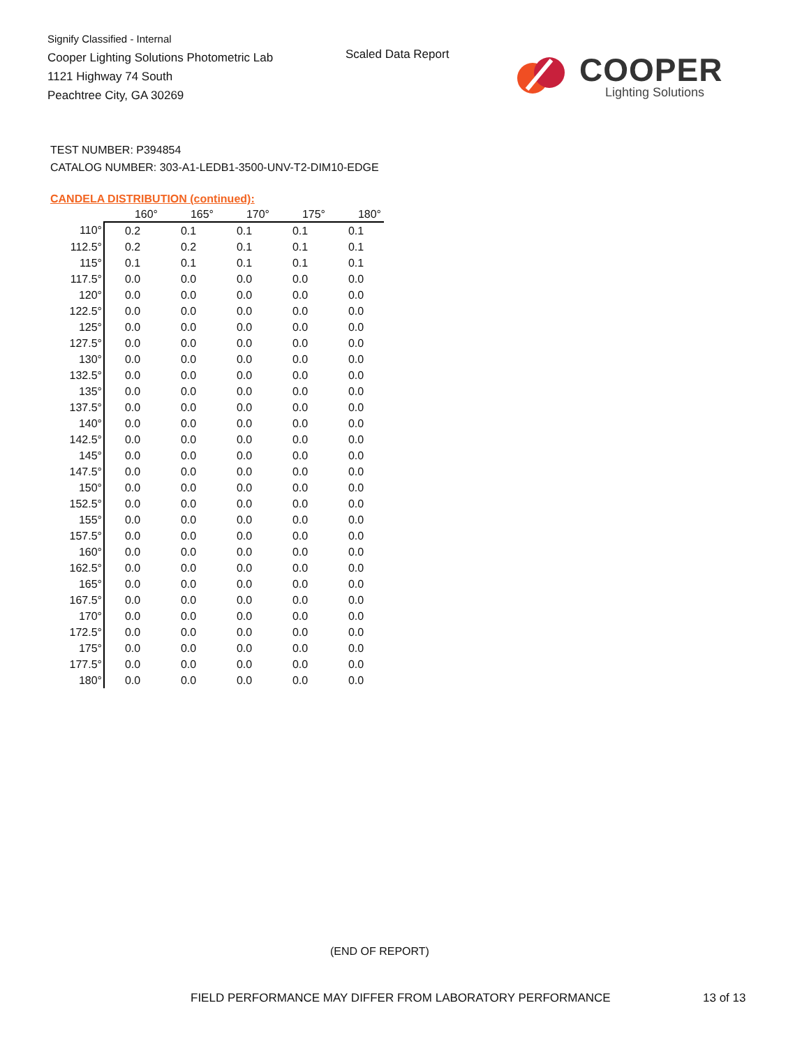Signify Classified - Internal
Cooper Lighting Solutions Photometric Lab
1121 Highway 74 South
Peachtree City, GA 30269
Scaled Data Report
COOPER
Lighting Solutions
TEST NUMBER: P394854
CATALOG NUMBER: 303-A1-LEDB1-3500-UNV-T2-DIM10-EDGE
CANDELA DISTRIBUTION (continued):
| | 160° | 165° | 170° | 175° | 180° |
| --- | --- | --- | --- | --- | --- |
| 110° | 0.2 | 0.1 | 0.1 | 0.1 | 0.1 |
| 112.5° | 0.2 | 0.2 | 0.1 | 0.1 | 0.1 |
| 115° | 0.1 | 0.1 | 0.1 | 0.1 | 0.1 |
| 117.5° | 0.0 | 0.0 | 0.0 | 0.0 | 0.0 |
| 120° | 0.0 | 0.0 | 0.0 | 0.0 | 0.0 |
| 122.5° | 0.0 | 0.0 | 0.0 | 0.0 | 0.0 |
| 125° | 0.0 | 0.0 | 0.0 | 0.0 | 0.0 |
| 127.5° | 0.0 | 0.0 | 0.0 | 0.0 | 0.0 |
| 130° | 0.0 | 0.0 | 0.0 | 0.0 | 0.0 |
| 132.5° | 0.0 | 0.0 | 0.0 | 0.0 | 0.0 |
| 135° | 0.0 | 0.0 | 0.0 | 0.0 | 0.0 |
| 137.5° | 0.0 | 0.0 | 0.0 | 0.0 | 0.0 |
| 140° | 0.0 | 0.0 | 0.0 | 0.0 | 0.0 |
| 142.5° | 0.0 | 0.0 | 0.0 | 0.0 | 0.0 |
| 145° | 0.0 | 0.0 | 0.0 | 0.0 | 0.0 |
| 147.5° | 0.0 | 0.0 | 0.0 | 0.0 | 0.0 |
| 150° | 0.0 | 0.0 | 0.0 | 0.0 | 0.0 |
| 152.5° | 0.0 | 0.0 | 0.0 | 0.0 | 0.0 |
| 155° | 0.0 | 0.0 | 0.0 | 0.0 | 0.0 |
| 157.5° | 0.0 | 0.0 | 0.0 | 0.0 | 0.0 |
| 160° | 0.0 | 0.0 | 0.0 | 0.0 | 0.0 |
| 162.5° | 0.0 | 0.0 | 0.0 | 0.0 | 0.0 |
| 165° | 0.0 | 0.0 | 0.0 | 0.0 | 0.0 |
| 167.5° | 0.0 | 0.0 | 0.0 | 0.0 | 0.0 |
| 170° | 0.0 | 0.0 | 0.0 | 0.0 | 0.0 |
| 172.5° | 0.0 | 0.0 | 0.0 | 0.0 | 0.0 |
| 175° | 0.0 | 0.0 | 0.0 | 0.0 | 0.0 |
| 177.5° | 0.0 | 0.0 | 0.0 | 0.0 | 0.0 |
| 180° | 0.0 | 0.0 | 0.0 | 0.0 | 0.0 |
(END OF REPORT)
FIELD PERFORMANCE MAY DIFFER FROM LABORATORY PERFORMANCE
13 of 13